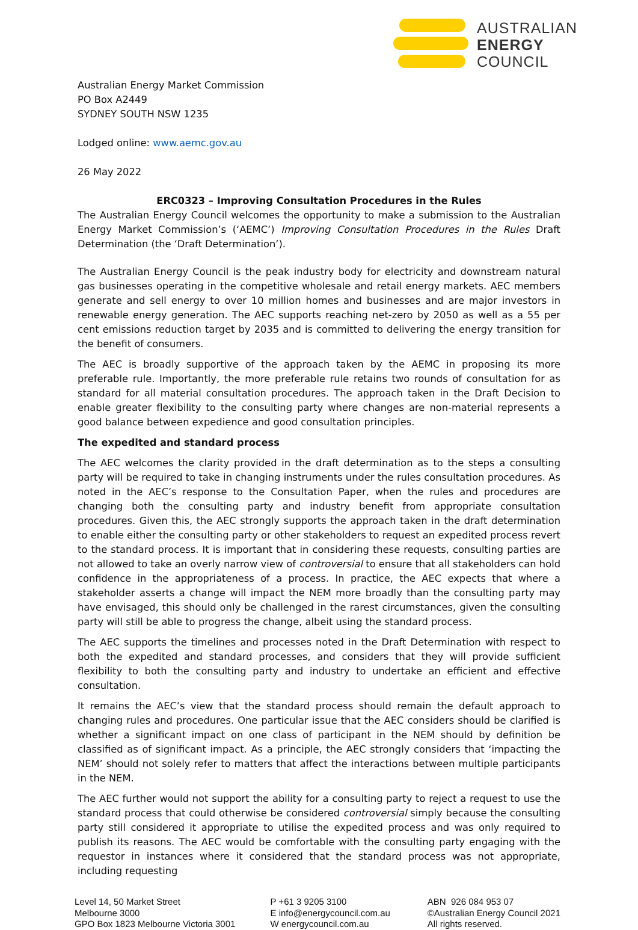AUSTRALIAN
ENERGY
COUNCIL
Australian Energy Market Commission
PO Box A2449
SYDNEY SOUTH NSW 1235
Lodged online: www.aemc.gov.au
26 May 2022
ERC0323 – Improving Consultation Procedures in the Rules
The Australian Energy Council welcomes the opportunity to make a submission to the Australian Energy Market Commission’s (‘AEMC’) Improving Consultation Procedures in the Rules Draft Determination (the ‘Draft Determination’).
The Australian Energy Council is the peak industry body for electricity and downstream natural gas businesses operating in the competitive wholesale and retail energy markets. AEC members generate and sell energy to over 10 million homes and businesses and are major investors in renewable energy generation. The AEC supports reaching net-zero by 2050 as well as a 55 per cent emissions reduction target by 2035 and is committed to delivering the energy transition for the benefit of consumers.
The AEC is broadly supportive of the approach taken by the AEMC in proposing its more preferable rule. Importantly, the more preferable rule retains two rounds of consultation for as standard for all material consultation procedures. The approach taken in the Draft Decision to enable greater flexibility to the consulting party where changes are non-material represents a good balance between expedience and good consultation principles.
The expedited and standard process
The AEC welcomes the clarity provided in the draft determination as to the steps a consulting party will be required to take in changing instruments under the rules consultation procedures. As noted in the AEC’s response to the Consultation Paper, when the rules and procedures are changing both the consulting party and industry benefit from appropriate consultation procedures. Given this, the AEC strongly supports the approach taken in the draft determination to enable either the consulting party or other stakeholders to request an expedited process revert to the standard process. It is important that in considering these requests, consulting parties are not allowed to take an overly narrow view of controversial to ensure that all stakeholders can hold confidence in the appropriateness of a process. In practice, the AEC expects that where a stakeholder asserts a change will impact the NEM more broadly than the consulting party may have envisaged, this should only be challenged in the rarest circumstances, given the consulting party will still be able to progress the change, albeit using the standard process.
The AEC supports the timelines and processes noted in the Draft Determination with respect to both the expedited and standard processes, and considers that they will provide sufficient flexibility to both the consulting party and industry to undertake an efficient and effective consultation.
It remains the AEC’s view that the standard process should remain the default approach to changing rules and procedures. One particular issue that the AEC considers should be clarified is whether a significant impact on one class of participant in the NEM should by definition be classified as of significant impact. As a principle, the AEC strongly considers that ‘impacting the NEM’ should not solely refer to matters that affect the interactions between multiple participants in the NEM.
The AEC further would not support the ability for a consulting party to reject a request to use the standard process that could otherwise be considered controversial simply because the consulting party still considered it appropriate to utilise the expedited process and was only required to publish its reasons. The AEC would be comfortable with the consulting party engaging with the requestor in instances where it considered that the standard process was not appropriate, including requesting
Level 14, 50 Market Street
Melbourne 3000
GPO Box 1823 Melbourne Victoria 3001
P +61 3 9205 3100
E info@energycouncil.com.au
W energycouncil.com.au
ABN 926 084 953 07
©Australian Energy Council 2021
All rights reserved.